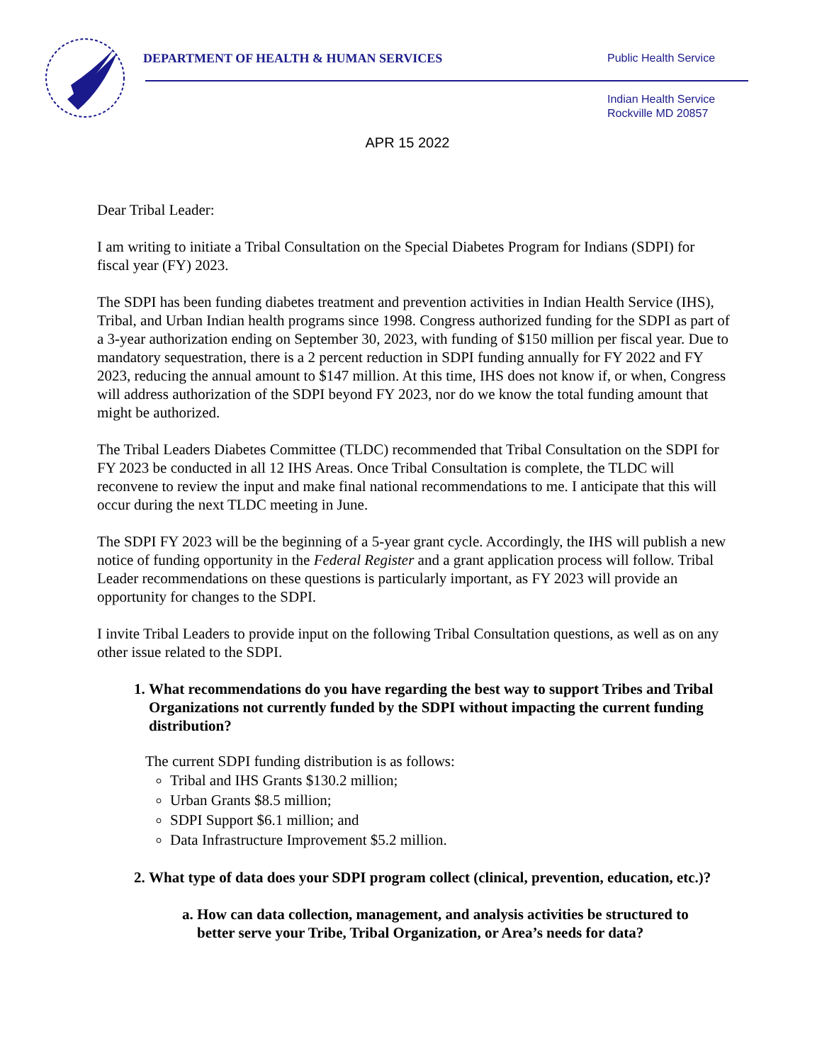DEPARTMENT OF HEALTH & HUMAN SERVICES
Public Health Service
Indian Health Service
Rockville MD 20857
APR 15 2022
Dear Tribal Leader:
I am writing to initiate a Tribal Consultation on the Special Diabetes Program for Indians (SDPI) for fiscal year (FY) 2023.
The SDPI has been funding diabetes treatment and prevention activities in Indian Health Service (IHS), Tribal, and Urban Indian health programs since 1998. Congress authorized funding for the SDPI as part of a 3-year authorization ending on September 30, 2023, with funding of $150 million per fiscal year. Due to mandatory sequestration, there is a 2 percent reduction in SDPI funding annually for FY 2022 and FY 2023, reducing the annual amount to $147 million. At this time, IHS does not know if, or when, Congress will address authorization of the SDPI beyond FY 2023, nor do we know the total funding amount that might be authorized.
The Tribal Leaders Diabetes Committee (TLDC) recommended that Tribal Consultation on the SDPI for FY 2023 be conducted in all 12 IHS Areas. Once Tribal Consultation is complete, the TLDC will reconvene to review the input and make final national recommendations to me. I anticipate that this will occur during the next TLDC meeting in June.
The SDPI FY 2023 will be the beginning of a 5-year grant cycle. Accordingly, the IHS will publish a new notice of funding opportunity in the Federal Register and a grant application process will follow. Tribal Leader recommendations on these questions is particularly important, as FY 2023 will provide an opportunity for changes to the SDPI.
I invite Tribal Leaders to provide input on the following Tribal Consultation questions, as well as on any other issue related to the SDPI.
1. What recommendations do you have regarding the best way to support Tribes and Tribal Organizations not currently funded by the SDPI without impacting the current funding distribution?
The current SDPI funding distribution is as follows:
Tribal and IHS Grants $130.2 million;
Urban Grants $8.5 million;
SDPI Support $6.1 million; and
Data Infrastructure Improvement $5.2 million.
2. What type of data does your SDPI program collect (clinical, prevention, education, etc.)?
a. How can data collection, management, and analysis activities be structured to better serve your Tribe, Tribal Organization, or Area’s needs for data?